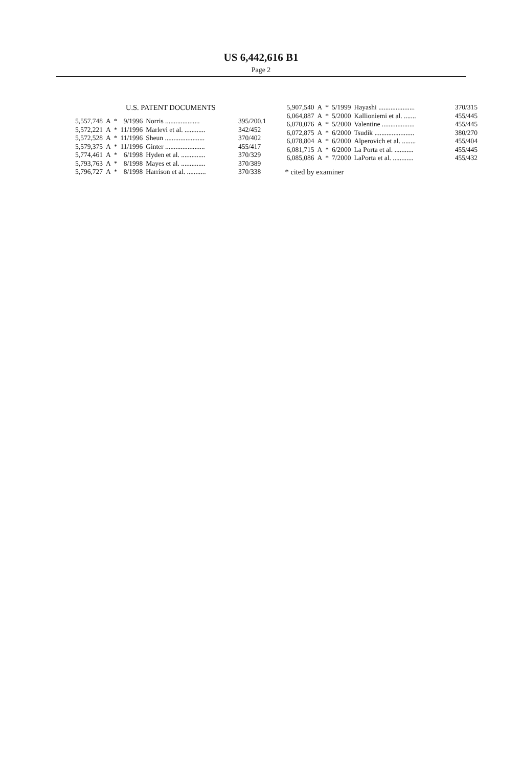US 6,442,616 B1
Page 2
U.S. PATENT DOCUMENTS
| 5,557,748 | A | * | 9/1996 | Norris .................... | 395/200.1 |
| 5,572,221 | A | * | 11/1996 | Marlevi et al. ............ | 342/452 |
| 5,572,528 | A | * | 11/1996 | Sheun ....................... | 370/402 |
| 5,579,375 | A | * | 11/1996 | Ginter ....................... | 455/417 |
| 5,774,461 | A | * | 6/1998 | Hyden et al. .............. | 370/329 |
| 5,793,763 | A | * | 8/1998 | Mayes et al. .............. | 370/389 |
| 5,796,727 | A | * | 8/1998 | Harrison et al. ........... | 370/338 |
| 5,907,540 | A | * | 5/1999 | Hayashi ..................... | 370/315 |
| 6,064,887 | A | * | 5/2000 | Kallioniemi et al. ....... | 455/445 |
| 6,070,076 | A | * | 5/2000 | Valentine ................... | 455/445 |
| 6,072,875 | A | * | 6/2000 | Tsudik ....................... | 380/270 |
| 6,078,804 | A | * | 6/2000 | Alperovich et al. ........ | 455/404 |
| 6,081,715 | A | * | 6/2000 | La Porta et al. ........... | 455/445 |
| 6,085,086 | A | * | 7/2000 | LaPorta et al. ............ | 455/432 |
* cited by examiner